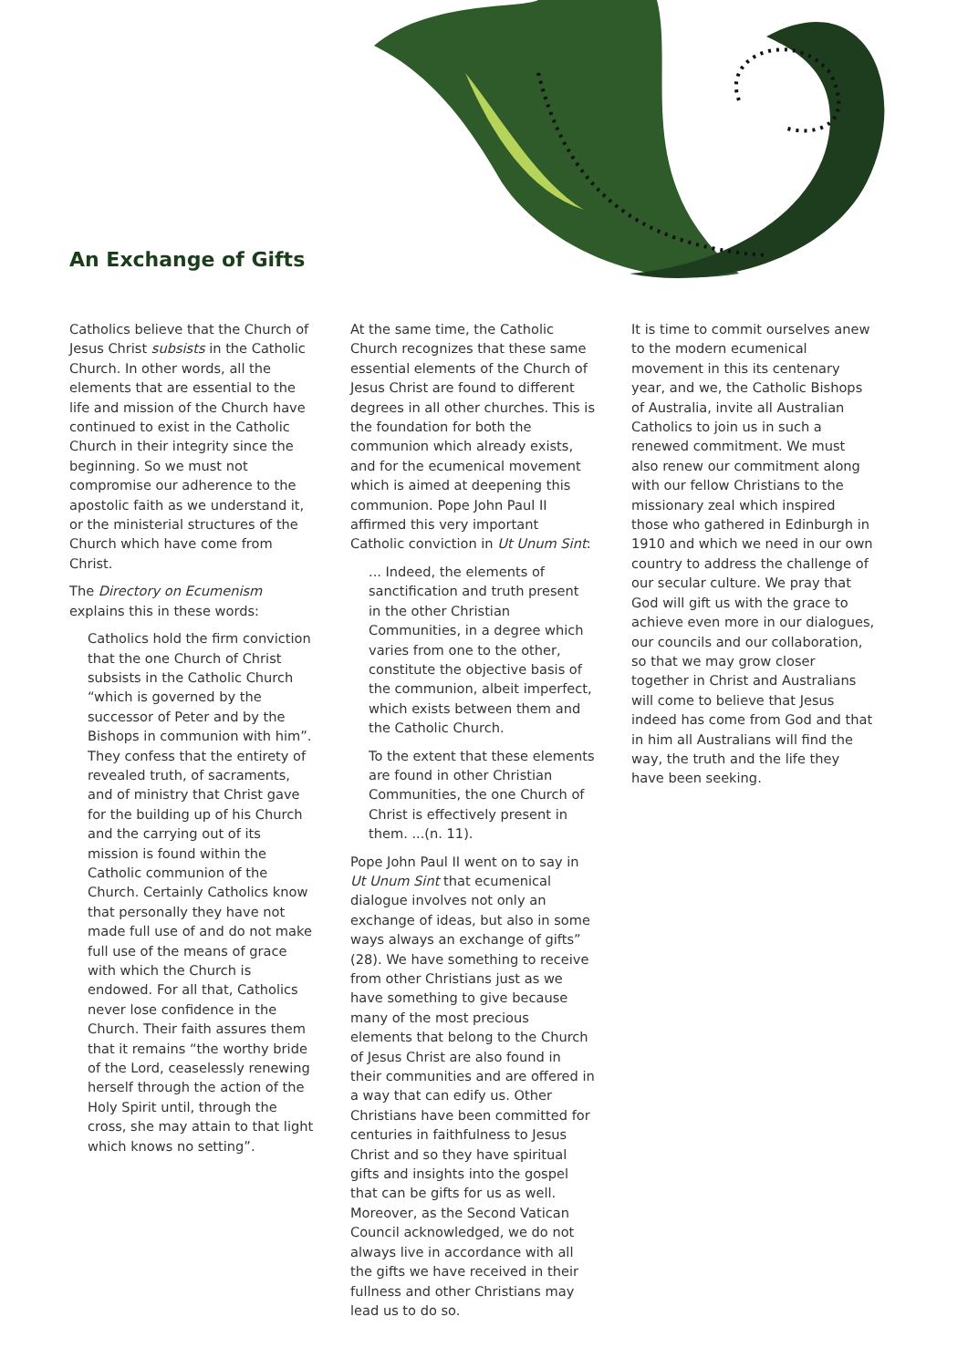An Exchange of Gifts
Catholics believe that the Church of Jesus Christ subsists in the Catholic Church. In other words, all the elements that are essential to the life and mission of the Church have continued to exist in the Catholic Church in their integrity since the beginning. So we must not compromise our adherence to the apostolic faith as we understand it, or the ministerial structures of the Church which have come from Christ.
The Directory on Ecumenism explains this in these words:
Catholics hold the firm conviction that the one Church of Christ subsists in the Catholic Church “which is governed by the successor of Peter and by the Bishops in communion with him”. They confess that the entirety of revealed truth, of sacraments, and of ministry that Christ gave for the building up of his Church and the carrying out of its mission is found within the Catholic communion of the Church. Certainly Catholics know that personally they have not made full use of and do not make full use of the means of grace with which the Church is endowed. For all that, Catholics never lose confidence in the Church. Their faith assures them that it remains “the worthy bride of the Lord, ceaselessly renewing herself through the action of the Holy Spirit until, through the cross, she may attain to that light which knows no setting”.
At the same time, the Catholic Church recognizes that these same essential elements of the Church of Jesus Christ are found to different degrees in all other churches. This is the foundation for both the communion which already exists, and for the ecumenical movement which is aimed at deepening this communion. Pope John Paul II affirmed this very important Catholic conviction in Ut Unum Sint:
... Indeed, the elements of sanctification and truth present in the other Christian Communities, in a degree which varies from one to the other, constitute the objective basis of the communion, albeit imperfect, which exists between them and the Catholic Church.
To the extent that these elements are found in other Christian Communities, the one Church of Christ is effectively present in them. ...(n. 11).
Pope John Paul II went on to say in Ut Unum Sint that ecumenical dialogue involves not only an exchange of ideas, but also in some ways always an exchange of gifts” (28). We have something to receive from other Christians just as we have something to give because many of the most precious elements that belong to the Church of Jesus Christ are also found in their communities and are offered in a way that can edify us. Other Christians have been committed for centuries in faithfulness to Jesus Christ and so they have spiritual gifts and insights into the gospel that can be gifts for us as well. Moreover, as the Second Vatican Council acknowledged, we do not always live in accordance with all the gifts we have received in their fullness and other Christians may lead us to do so.
It is time to commit ourselves anew to the modern ecumenical movement in this its centenary year, and we, the Catholic Bishops of Australia, invite all Australian Catholics to join us in such a renewed commitment. We must also renew our commitment along with our fellow Christians to the missionary zeal which inspired those who gathered in Edinburgh in 1910 and which we need in our own country to address the challenge of our secular culture. We pray that God will gift us with the grace to achieve even more in our dialogues, our councils and our collaboration, so that we may grow closer together in Christ and Australians will come to believe that Jesus indeed has come from God and that in him all Australians will find the way, the truth and the life they have been seeking.